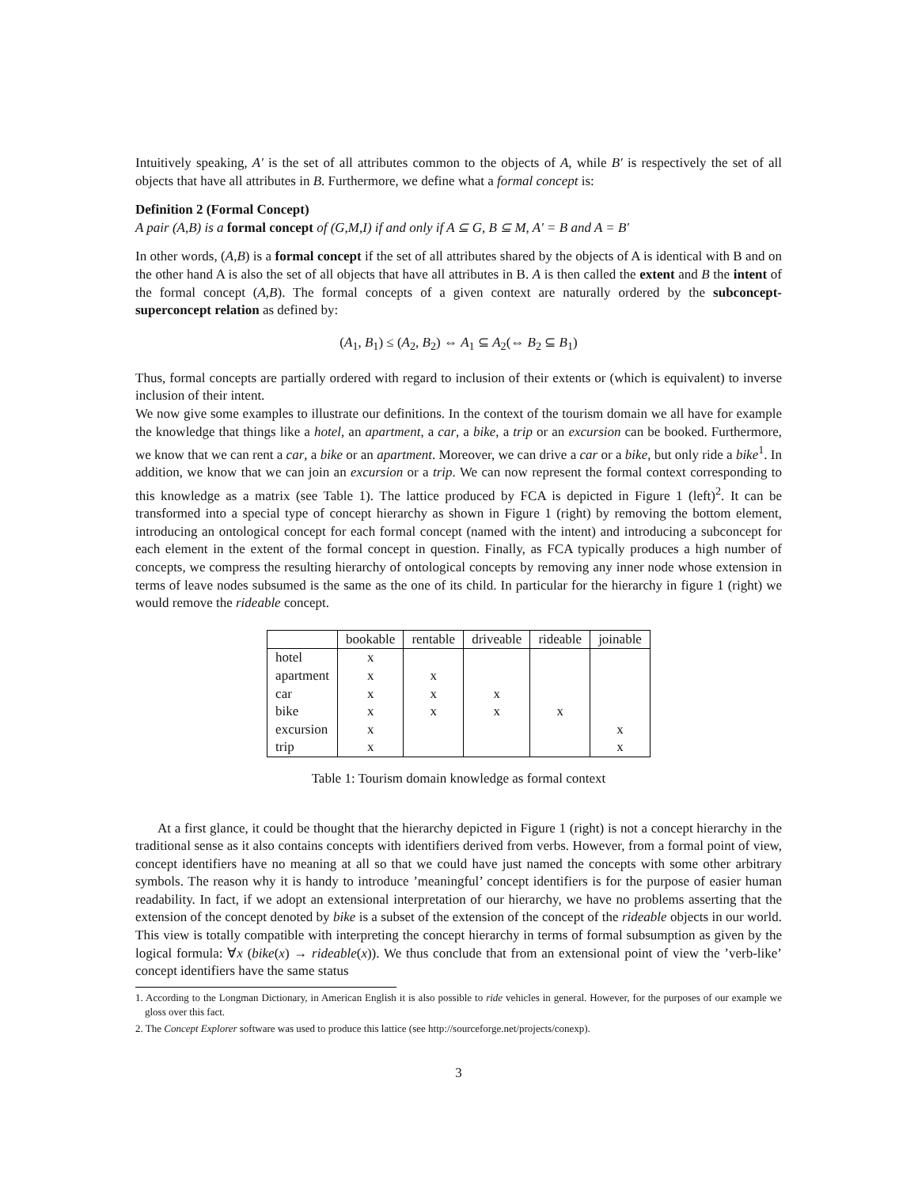Intuitively speaking, A′ is the set of all attributes common to the objects of A, while B′ is respectively the set of all objects that have all attributes in B. Furthermore, we define what a formal concept is:
Definition 2 (Formal Concept)
A pair (A,B) is a formal concept of (G,M,I) if and only if A ⊆ G, B ⊆ M, A′ = B and A = B′
In other words, (A,B) is a formal concept if the set of all attributes shared by the objects of A is identical with B and on the other hand A is also the set of all objects that have all attributes in B. A is then called the extent and B the intent of the formal concept (A,B). The formal concepts of a given context are naturally ordered by the subconcept-superconcept relation as defined by:
(A<sub>1</sub>, B<sub>1</sub>) ≤ (A<sub>2</sub>, B<sub>2</sub>) ⇔ A<sub>1</sub> ⊆ A<sub>2</sub>(⇔ B<sub>2</sub> ⊆ B<sub>1</sub>)
Thus, formal concepts are partially ordered with regard to inclusion of their extents or (which is equivalent) to inverse inclusion of their intent.
We now give some examples to illustrate our definitions. In the context of the tourism domain we all have for example the knowledge that things like a hotel, an apartment, a car, a bike, a trip or an excursion can be booked. Furthermore, we know that we can rent a car, a bike or an apartment. Moreover, we can drive a car or a bike, but only ride a bike<sup>1</sup>. In addition, we know that we can join an excursion or a trip. We can now represent the formal context corresponding to this knowledge as a matrix (see Table 1). The lattice produced by FCA is depicted in Figure 1 (left)<sup>2</sup>. It can be transformed into a special type of concept hierarchy as shown in Figure 1 (right) by removing the bottom element, introducing an ontological concept for each formal concept (named with the intent) and introducing a subconcept for each element in the extent of the formal concept in question. Finally, as FCA typically produces a high number of concepts, we compress the resulting hierarchy of ontological concepts by removing any inner node whose extension in terms of leave nodes subsumed is the same as the one of its child. In particular for the hierarchy in figure 1 (right) we would remove the rideable concept.
| | bookable | rentable | driveable | rideable | joinable |
| --- | --- | --- | --- | --- | --- |
| hotel | x | | | | |
| apartment | x | x | | | |
| car | x | x | x | | |
| bike | x | x | x | x | |
| excursion | x | | | | x |
| trip | x | | | | x |
Table 1: Tourism domain knowledge as formal context
At a first glance, it could be thought that the hierarchy depicted in Figure 1 (right) is not a concept hierarchy in the traditional sense as it also contains concepts with identifiers derived from verbs. However, from a formal point of view, concept identifiers have no meaning at all so that we could have just named the concepts with some other arbitrary symbols. The reason why it is handy to introduce ’meaningful’ concept identifiers is for the purpose of easier human readability. In fact, if we adopt an extensional interpretation of our hierarchy, we have no problems asserting that the extension of the concept denoted by bike is a subset of the extension of the concept of the rideable objects in our world. This view is totally compatible with interpreting the concept hierarchy in terms of formal subsumption as given by the logical formula: ∀x (bike(x) → rideable(x)). We thus conclude that from an extensional point of view the ’verb-like’ concept identifiers have the same status
1. According to the Longman Dictionary, in American English it is also possible to ride vehicles in general. However, for the purposes of our example we gloss over this fact.
2. The Concept Explorer software was used to produce this lattice (see http://sourceforge.net/projects/conexp).
3